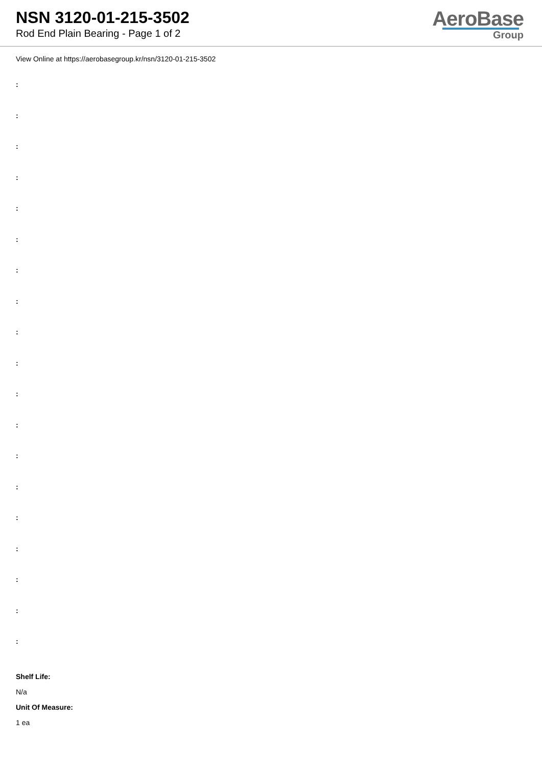NSN 3120-01-215-3502
Rod End Plain Bearing - Page 1 of 2
AeroBase
Group
View Online at https://aerobasegroup.kr/nsn/3120-01-215-3502
:
:
:
:
:
:
:
:
:
:
:
:
:
:
:
:
:
:
:
Shelf Life:
N/a
Unit Of Measure:
1 ea